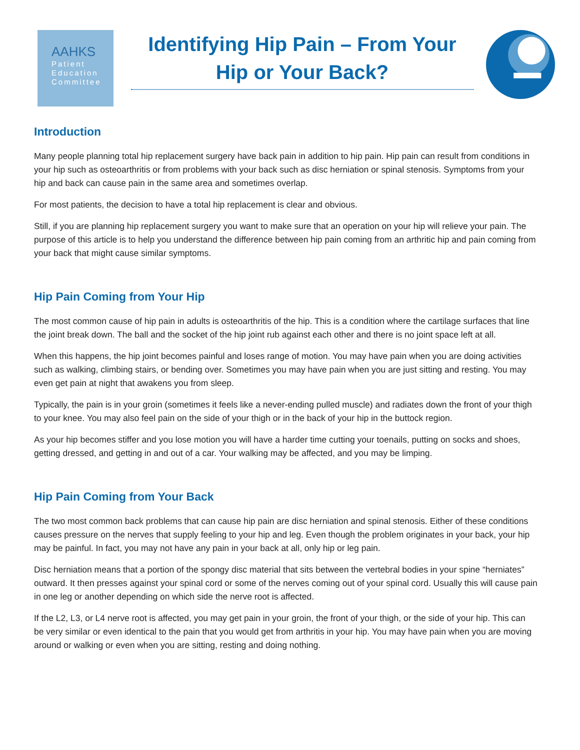AAHKS
Patient
Education
Committee
Identifying Hip Pain – From Your Hip or Your Back?
Introduction
Many people planning total hip replacement surgery have back pain in addition to hip pain. Hip pain can result from conditions in your hip such as osteoarthritis or from problems with your back such as disc herniation or spinal stenosis. Symptoms from your hip and back can cause pain in the same area and sometimes overlap.
For most patients, the decision to have a total hip replacement is clear and obvious.
Still, if you are planning hip replacement surgery you want to make sure that an operation on your hip will relieve your pain. The purpose of this article is to help you understand the difference between hip pain coming from an arthritic hip and pain coming from your back that might cause similar symptoms.
Hip Pain Coming from Your Hip
The most common cause of hip pain in adults is osteoarthritis of the hip. This is a condition where the cartilage surfaces that line the joint break down. The ball and the socket of the hip joint rub against each other and there is no joint space left at all.
When this happens, the hip joint becomes painful and loses range of motion. You may have pain when you are doing activities such as walking, climbing stairs, or bending over. Sometimes you may have pain when you are just sitting and resting. You may even get pain at night that awakens you from sleep.
Typically, the pain is in your groin (sometimes it feels like a never-ending pulled muscle) and radiates down the front of your thigh to your knee. You may also feel pain on the side of your thigh or in the back of your hip in the buttock region.
As your hip becomes stiffer and you lose motion you will have a harder time cutting your toenails, putting on socks and shoes, getting dressed, and getting in and out of a car. Your walking may be affected, and you may be limping.
Hip Pain Coming from Your Back
The two most common back problems that can cause hip pain are disc herniation and spinal stenosis. Either of these conditions causes pressure on the nerves that supply feeling to your hip and leg. Even though the problem originates in your back, your hip may be painful. In fact, you may not have any pain in your back at all, only hip or leg pain.
Disc herniation means that a portion of the spongy disc material that sits between the vertebral bodies in your spine “herniates” outward. It then presses against your spinal cord or some of the nerves coming out of your spinal cord. Usually this will cause pain in one leg or another depending on which side the nerve root is affected.
If the L2, L3, or L4 nerve root is affected, you may get pain in your groin, the front of your thigh, or the side of your hip. This can be very similar or even identical to the pain that you would get from arthritis in your hip. You may have pain when you are moving around or walking or even when you are sitting, resting and doing nothing.